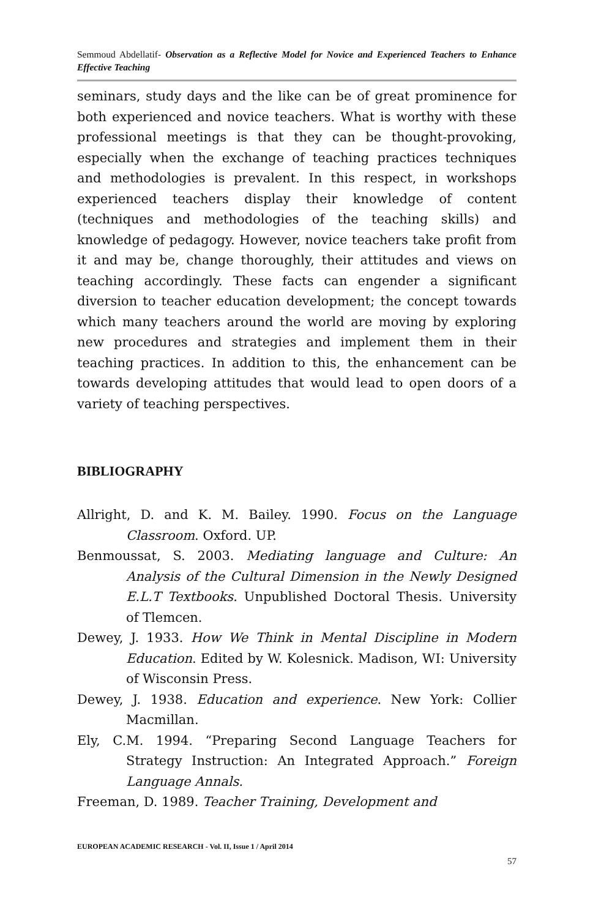Semmoud Abdellatif- Observation as a Reflective Model for Novice and Experienced Teachers to Enhance Effective Teaching
seminars, study days and the like can be of great prominence for both experienced and novice teachers. What is worthy with these professional meetings is that they can be thought-provoking, especially when the exchange of teaching practices techniques and methodologies is prevalent. In this respect, in workshops experienced teachers display their knowledge of content (techniques and methodologies of the teaching skills) and knowledge of pedagogy. However, novice teachers take profit from it and may be, change thoroughly, their attitudes and views on teaching accordingly. These facts can engender a significant diversion to teacher education development; the concept towards which many teachers around the world are moving by exploring new procedures and strategies and implement them in their teaching practices. In addition to this, the enhancement can be towards developing attitudes that would lead to open doors of a variety of teaching perspectives.
BIBLIOGRAPHY
Allright, D. and K. M. Bailey. 1990. Focus on the Language Classroom. Oxford. UP.
Benmoussat, S. 2003. Mediating language and Culture: An Analysis of the Cultural Dimension in the Newly Designed E.L.T Textbooks. Unpublished Doctoral Thesis. University of Tlemcen.
Dewey, J. 1933. How We Think in Mental Discipline in Modern Education. Edited by W. Kolesnick. Madison, WI: University of Wisconsin Press.
Dewey, J. 1938. Education and experience. New York: Collier Macmillan.
Ely, C.M. 1994. “Preparing Second Language Teachers for Strategy Instruction: An Integrated Approach.” Foreign Language Annals.
Freeman, D. 1989. Teacher Training, Development and
EUROPEAN ACADEMIC RESEARCH - Vol. II, Issue 1 / April 2014
57